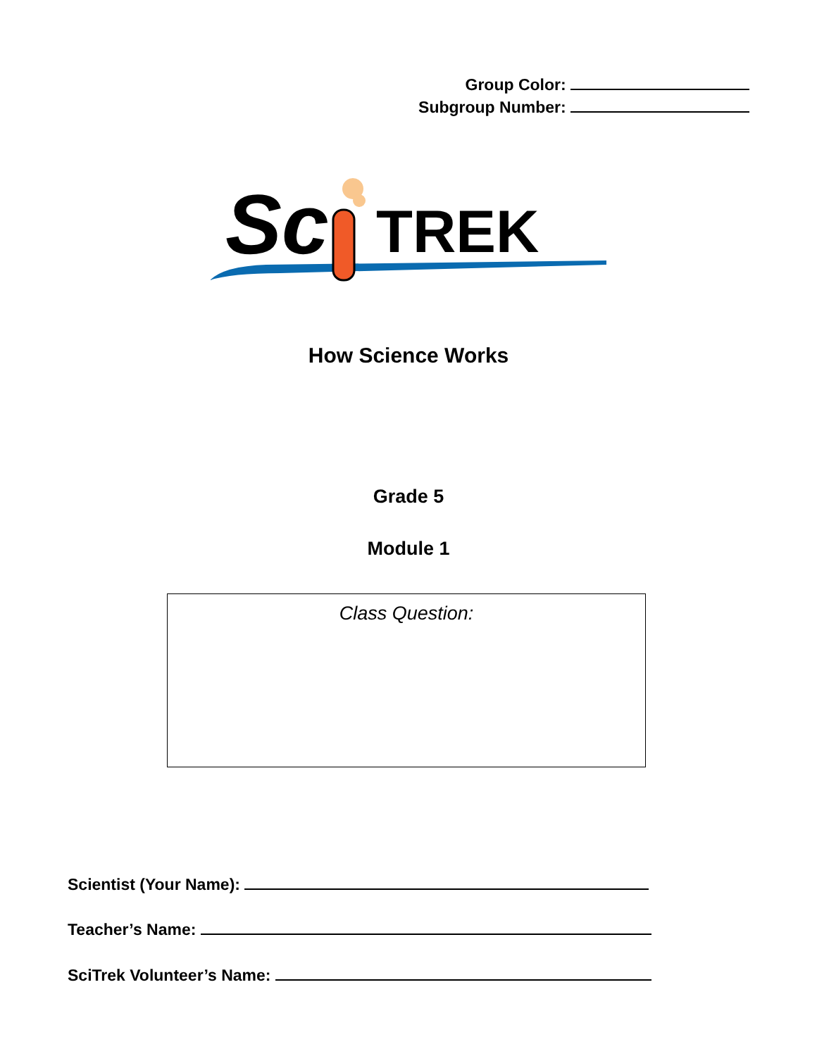Group Color:
Subgroup Number:
Sc
TREK
How Science Works
Grade 5
Module 1
Class Question:
Scientist (Your Name):
Teacher’s Name:
SciTrek Volunteer’s Name: